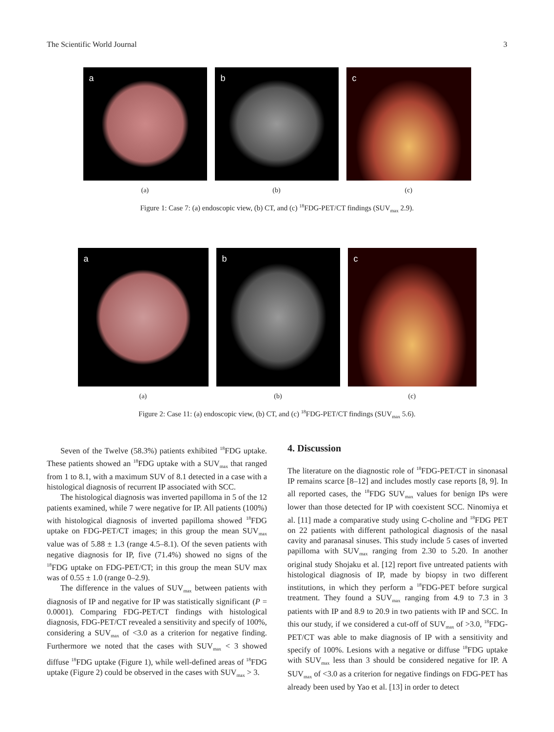The Scientific World Journal 3
a
b
c
(a) (b) (c)
Figure 1: Case 7: (a) endoscopic view, (b) CT, and (c) <sup>18</sup>FDG-PET/CT findings (SUV<sub>max</sub> 2.9).
a
b
c
(a) (b) (c)
Figure 2: Case 11: (a) endoscopic view, (b) CT, and (c) <sup>18</sup>FDG-PET/CT findings (SUV<sub>max</sub> 5.6).
Seven of the Twelve (58.3%) patients exhibited <sup>18</sup>FDG uptake. These patients showed an <sup>18</sup>FDG uptake with a SUV<sub>max</sub> that ranged from 1 to 8.1, with a maximum SUV of 8.1 detected in a case with a histological diagnosis of recurrent IP associated with SCC.
The histological diagnosis was inverted papilloma in 5 of the 12 patients examined, while 7 were negative for IP. All patients (100%) with histological diagnosis of inverted papilloma showed <sup>18</sup>FDG uptake on FDG-PET/CT images; in this group the mean SUV<sub>max</sub> value was of 5.88 ± 1.3 (range 4.5–8.1). Of the seven patients with negative diagnosis for IP, five (71.4%) showed no signs of the <sup>18</sup>FDG uptake on FDG-PET/CT; in this group the mean SUV max was of 0.55 ± 1.0 (range 0–2.9).
The difference in the values of SUV<sub>max</sub> between patients with diagnosis of IP and negative for IP was statistically significant (P = 0.0001). Comparing FDG-PET/CT findings with histological diagnosis, FDG-PET/CT revealed a sensitivity and specify of 100%, considering a SUV<sub>max</sub> of <3.0 as a criterion for negative finding. Furthermore we noted that the cases with SUV<sub>max</sub> < 3 showed diffuse <sup>18</sup>FDG uptake (Figure 1), while well-defined areas of <sup>18</sup>FDG uptake (Figure 2) could be observed in the cases with SUV<sub>max</sub> > 3.
4. Discussion
The literature on the diagnostic role of <sup>18</sup>FDG-PET/CT in sinonasal IP remains scarce [8–12] and includes mostly case reports [8, 9]. In all reported cases, the <sup>18</sup>FDG SUV<sub>max</sub> values for benign IPs were lower than those detected for IP with coexistent SCC. Ninomiya et al. [11] made a comparative study using C-choline and <sup>18</sup>FDG PET on 22 patients with different pathological diagnosis of the nasal cavity and paranasal sinuses. This study include 5 cases of inverted papilloma with SUV<sub>max</sub> ranging from 2.30 to 5.20. In another original study Shojaku et al. [12] report five untreated patients with histological diagnosis of IP, made by biopsy in two different institutions, in which they perform a <sup>18</sup>FDG-PET before surgical treatment. They found a SUV<sub>max</sub> ranging from 4.9 to 7.3 in 3 patients with IP and 8.9 to 20.9 in two patients with IP and SCC. In this our study, if we considered a cut-off of SUV<sub>max</sub> of >3.0, <sup>18</sup>FDG-PET/CT was able to make diagnosis of IP with a sensitivity and specify of 100%. Lesions with a negative or diffuse <sup>18</sup>FDG uptake with SUV<sub>max</sub> less than 3 should be considered negative for IP. A SUV<sub>max</sub> of <3.0 as a criterion for negative findings on FDG-PET has already been used by Yao et al. [13] in order to detect